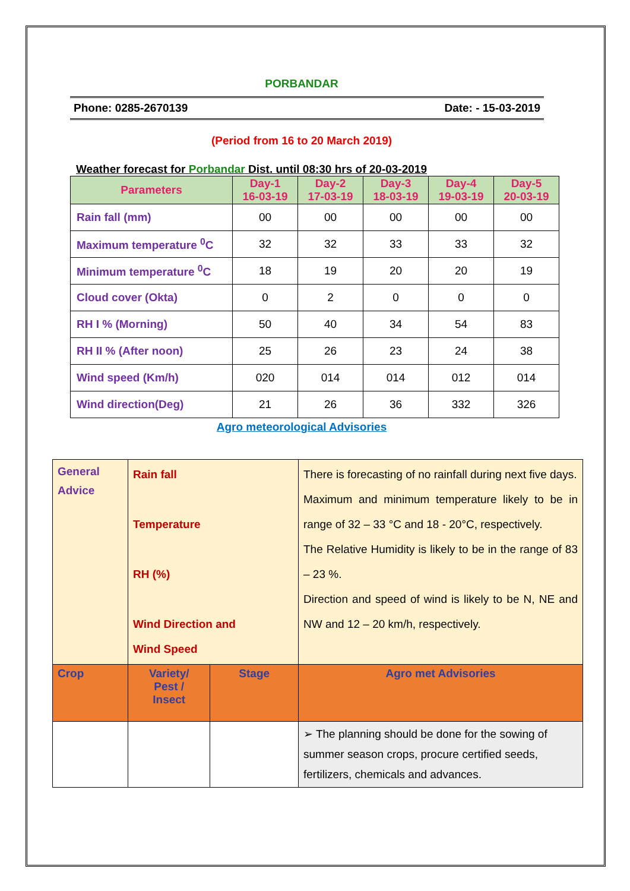PORBANDAR
Phone: 0285-2670139 Date: - 15-03-2019
(Period from 16 to 20 March 2019)
Weather forecast for Porbandar Dist. until 08:30 hrs of 20-03-2019
| Parameters | Day-1 16-03-19 | Day-2 17-03-19 | Day-3 18-03-19 | Day-4 19-03-19 | Day-5 20-03-19 |
| --- | --- | --- | --- | --- | --- |
| Rain fall (mm) | 00 | 00 | 00 | 00 | 00 |
| Maximum temperature <sup>0</sup>C | 32 | 32 | 33 | 33 | 32 |
| Minimum temperature <sup>0</sup>C | 18 | 19 | 20 | 20 | 19 |
| Cloud cover (Okta) | 0 | 2 | 0 | 0 | 0 |
| RH I % (Morning) | 50 | 40 | 34 | 54 | 83 |
| RH II % (After noon) | 25 | 26 | 23 | 24 | 38 |
| Wind speed (Km/h) | 020 | 014 | 014 | 012 | 014 |
| Wind direction(Deg) | 21 | 26 | 36 | 332 | 326 |
Agro meteorological Advisories
| General Advice | Rain fall Temperature RH (%) Wind Direction and Wind Speed | | There is forecasting of no rainfall during next five days. Maximum and minimum temperature likely to be in range of 32 – 33 °C and 18 - 20°C, respectively. The Relative Humidity is likely to be in the range of 83 – 23 %. Direction and speed of wind is likely to be N, NE and NW and 12 – 20 km/h, respectively. |
| Crop | Variety/ Pest / Insect | Stage | Agro met Advisories |
| | | | ➢ The planning should be done for the sowing of summer season crops, procure certified seeds, fertilizers, chemicals and advances. |